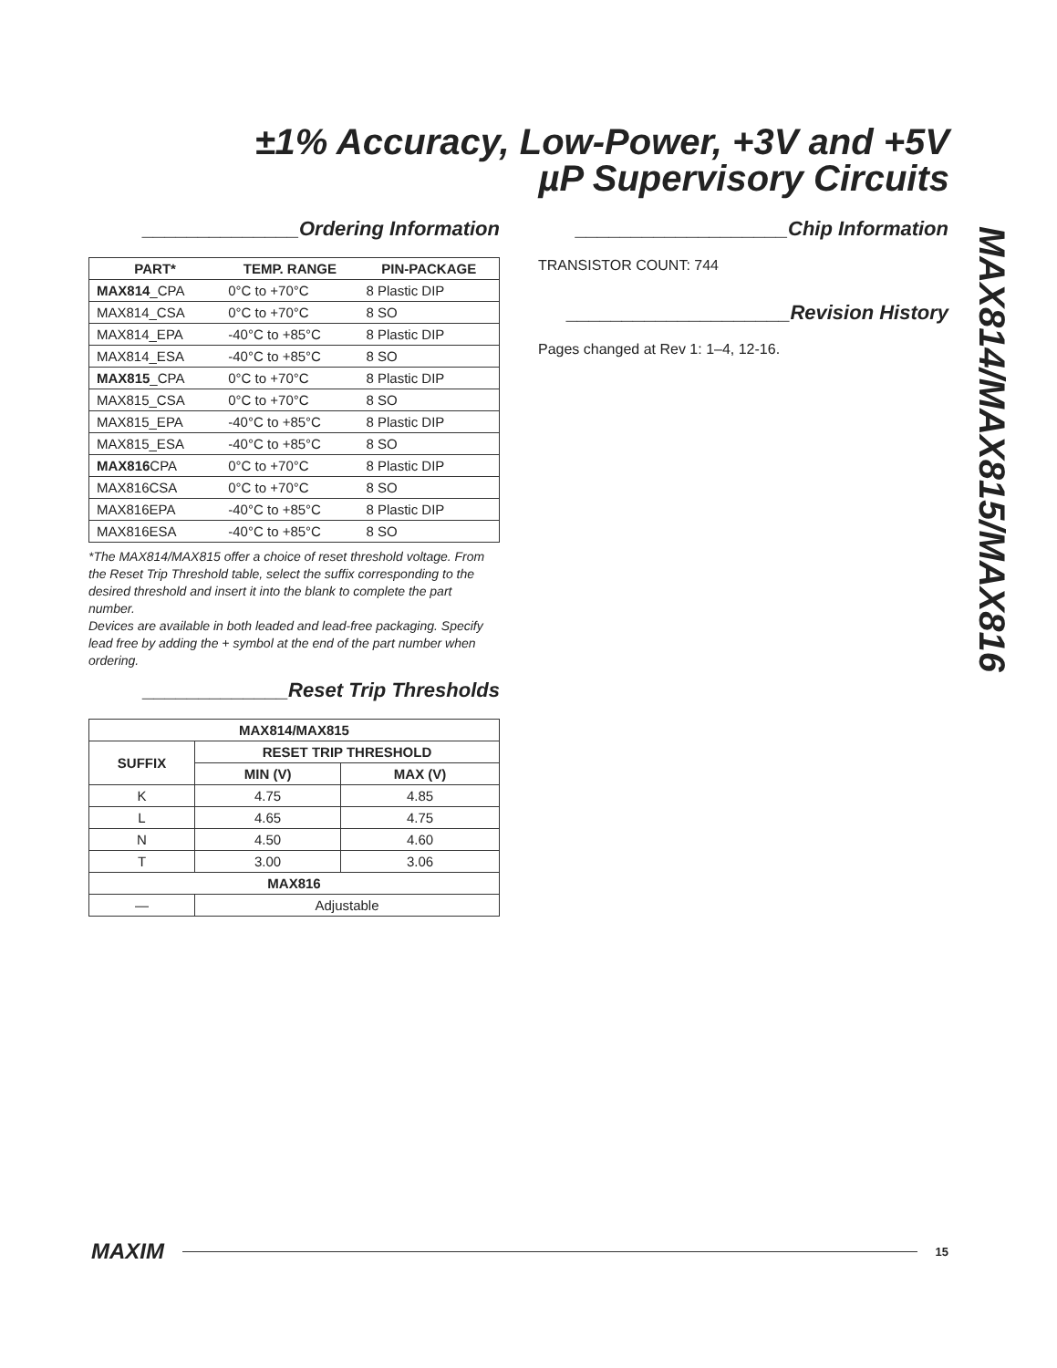±1% Accuracy, Low-Power, +3V and +5V
µP Supervisory Circuits
______________Ordering Information
| PART* | TEMP. RANGE | PIN-PACKAGE |
| --- | --- | --- |
| MAX814 _CPA | 0°C to +70°C | 8 Plastic DIP |
| MAX814_CSA | 0°C to +70°C | 8 SO |
| MAX814_EPA | -40°C to +85°C | 8 Plastic DIP |
| MAX814_ESA | -40°C to +85°C | 8 SO |
| MAX815 _CPA | 0°C to +70°C | 8 Plastic DIP |
| MAX815_CSA | 0°C to +70°C | 8 SO |
| MAX815_EPA | -40°C to +85°C | 8 Plastic DIP |
| MAX815_ESA | -40°C to +85°C | 8 SO |
| MAX816 CPA | 0°C to +70°C | 8 Plastic DIP |
| MAX816CSA | 0°C to +70°C | 8 SO |
| MAX816EPA | -40°C to +85°C | 8 Plastic DIP |
| MAX816ESA | -40°C to +85°C | 8 SO |
*The MAX814/MAX815 offer a choice of reset threshold voltage. From the Reset Trip Threshold table, select the suffix corresponding to the desired threshold and insert it into the blank to complete the part number.
Devices are available in both leaded and lead-free packaging. Specify lead free by adding the + symbol at the end of the part number when ordering.
_____________Reset Trip Thresholds
| MAX814/MAX815 | | |
| --- | --- | --- |
| SUFFIX | RESET TRIP THRESHOLD | |
| | MIN (V) | MAX (V) |
| K | 4.75 | 4.85 |
| L | 4.65 | 4.75 |
| N | 4.50 | 4.60 |
| T | 3.00 | 3.06 |
| MAX816 | | |
| — | Adjustable | |
___________________Chip Information
TRANSISTOR COUNT: 744
____________________Revision History
Pages changed at Rev 1: 1–4, 12-16.
MAX814/MAX815/MAX816
MAXIM 15